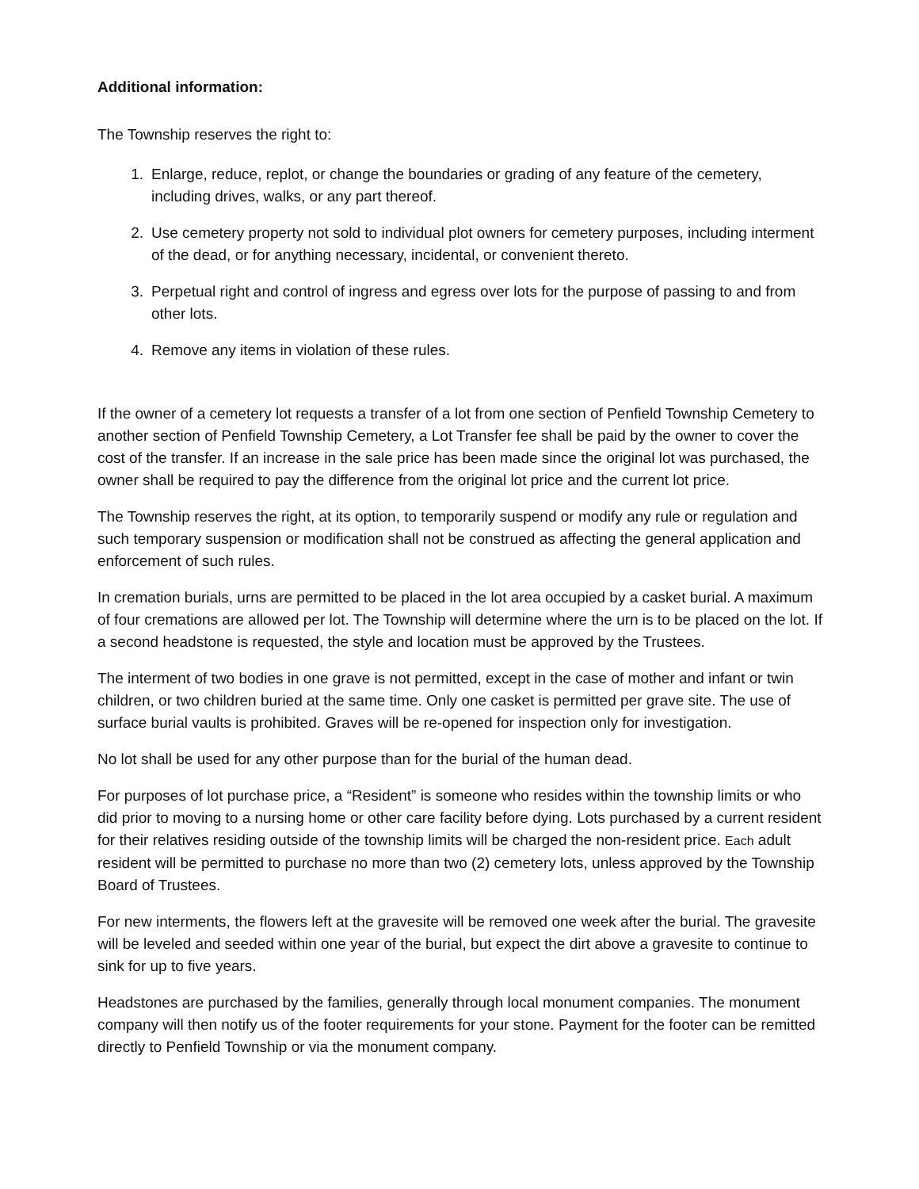Additional information:
The Township reserves the right to:
1. Enlarge, reduce, replot, or change the boundaries or grading of any feature of the cemetery, including drives, walks, or any part thereof.
2. Use cemetery property not sold to individual plot owners for cemetery purposes, including interment of the dead, or for anything necessary, incidental, or convenient thereto.
3. Perpetual right and control of ingress and egress over lots for the purpose of passing to and from other lots.
4. Remove any items in violation of these rules.
If the owner of a cemetery lot requests a transfer of a lot from one section of Penfield Township Cemetery to another section of Penfield Township Cemetery, a Lot Transfer fee shall be paid by the owner to cover the cost of the transfer. If an increase in the sale price has been made since the original lot was purchased, the owner shall be required to pay the difference from the original lot price and the current lot price.
The Township reserves the right, at its option, to temporarily suspend or modify any rule or regulation and such temporary suspension or modification shall not be construed as affecting the general application and enforcement of such rules.
In cremation burials, urns are permitted to be placed in the lot area occupied by a casket burial. A maximum of four cremations are allowed per lot. The Township will determine where the urn is to be placed on the lot. If a second headstone is requested, the style and location must be approved by the Trustees.
The interment of two bodies in one grave is not permitted, except in the case of mother and infant or twin children, or two children buried at the same time. Only one casket is permitted per grave site. The use of surface burial vaults is prohibited. Graves will be re-opened for inspection only for investigation.
No lot shall be used for any other purpose than for the burial of the human dead.
For purposes of lot purchase price, a “Resident” is someone who resides within the township limits or who did prior to moving to a nursing home or other care facility before dying. Lots purchased by a current resident for their relatives residing outside of the township limits will be charged the non-resident price. Each adult resident will be permitted to purchase no more than two (2) cemetery lots, unless approved by the Township Board of Trustees.
For new interments, the flowers left at the gravesite will be removed one week after the burial. The gravesite will be leveled and seeded within one year of the burial, but expect the dirt above a gravesite to continue to sink for up to five years.
Headstones are purchased by the families, generally through local monument companies. The monument company will then notify us of the footer requirements for your stone. Payment for the footer can be remitted directly to Penfield Township or via the monument company.